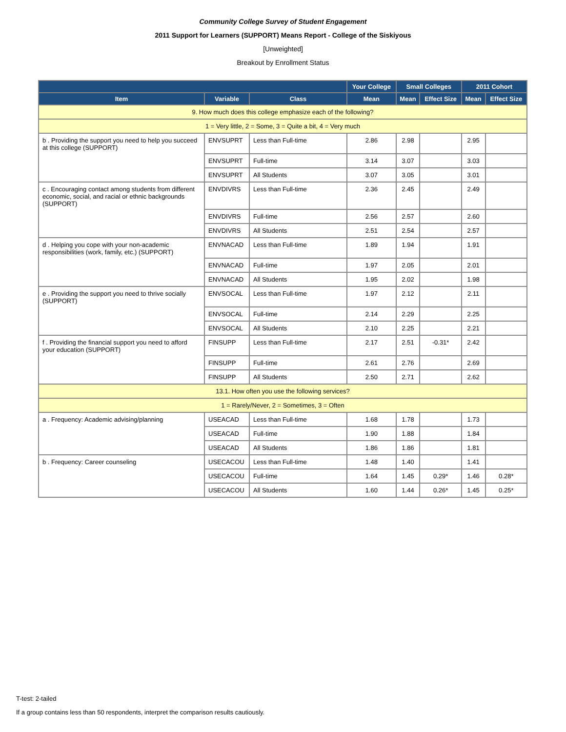Community College Survey of Student Engagement
2011 Support for Learners (SUPPORT) Means Report - College of the Siskiyous
[Unweighted]
Breakout by Enrollment Status
| | | | Your College | Small Colleges | | 2011 Cohort | |
| --- | --- | --- | --- | --- | --- | --- | --- |
| Item | Variable | Class | Mean | Mean | Effect Size | Mean | Effect Size |
| 9. How much does this college emphasize each of the following? | | | | | | | |
| 1 = Very little, 2 = Some, 3 = Quite a bit, 4 = Very much | | | | | | | |
| b . Providing the support you need to help you succeed at this college (SUPPORT) | ENVSUPRT | Less than Full-time | 2.86 | 2.98 | | 2.95 | |
| | ENVSUPRT | Full-time | 3.14 | 3.07 | | 3.03 | |
| | ENVSUPRT | All Students | 3.07 | 3.05 | | 3.01 | |
| c . Encouraging contact among students from different economic, social, and racial or ethnic backgrounds (SUPPORT) | ENVDIVRS | Less than Full-time | 2.36 | 2.45 | | 2.49 | |
| | ENVDIVRS | Full-time | 2.56 | 2.57 | | 2.60 | |
| | ENVDIVRS | All Students | 2.51 | 2.54 | | 2.57 | |
| d . Helping you cope with your non-academic responsibilities (work, family, etc.) (SUPPORT) | ENVNACAD | Less than Full-time | 1.89 | 1.94 | | 1.91 | |
| | ENVNACAD | Full-time | 1.97 | 2.05 | | 2.01 | |
| | ENVNACAD | All Students | 1.95 | 2.02 | | 1.98 | |
| e . Providing the support you need to thrive socially (SUPPORT) | ENVSOCAL | Less than Full-time | 1.97 | 2.12 | | 2.11 | |
| | ENVSOCAL | Full-time | 2.14 | 2.29 | | 2.25 | |
| | ENVSOCAL | All Students | 2.10 | 2.25 | | 2.21 | |
| f . Providing the financial support you need to afford your education (SUPPORT) | FINSUPP | Less than Full-time | 2.17 | 2.51 | -0.31* | 2.42 | |
| | FINSUPP | Full-time | 2.61 | 2.76 | | 2.69 | |
| | FINSUPP | All Students | 2.50 | 2.71 | | 2.62 | |
| 13.1. How often you use the following services? | | | | | | | |
| 1 = Rarely/Never, 2 = Sometimes, 3 = Often | | | | | | | |
| a . Frequency: Academic advising/planning | USEACAD | Less than Full-time | 1.68 | 1.78 | | 1.73 | |
| | USEACAD | Full-time | 1.90 | 1.88 | | 1.84 | |
| | USEACAD | All Students | 1.86 | 1.86 | | 1.81 | |
| b . Frequency: Career counseling | USECACOU | Less than Full-time | 1.48 | 1.40 | | 1.41 | |
| | USECACOU | Full-time | 1.64 | 1.45 | 0.29* | 1.46 | 0.28* |
| | USECACOU | All Students | 1.60 | 1.44 | 0.26* | 1.45 | 0.25* |
T-test: 2-tailed
If a group contains less than 50 respondents, interpret the comparison results cautiously.